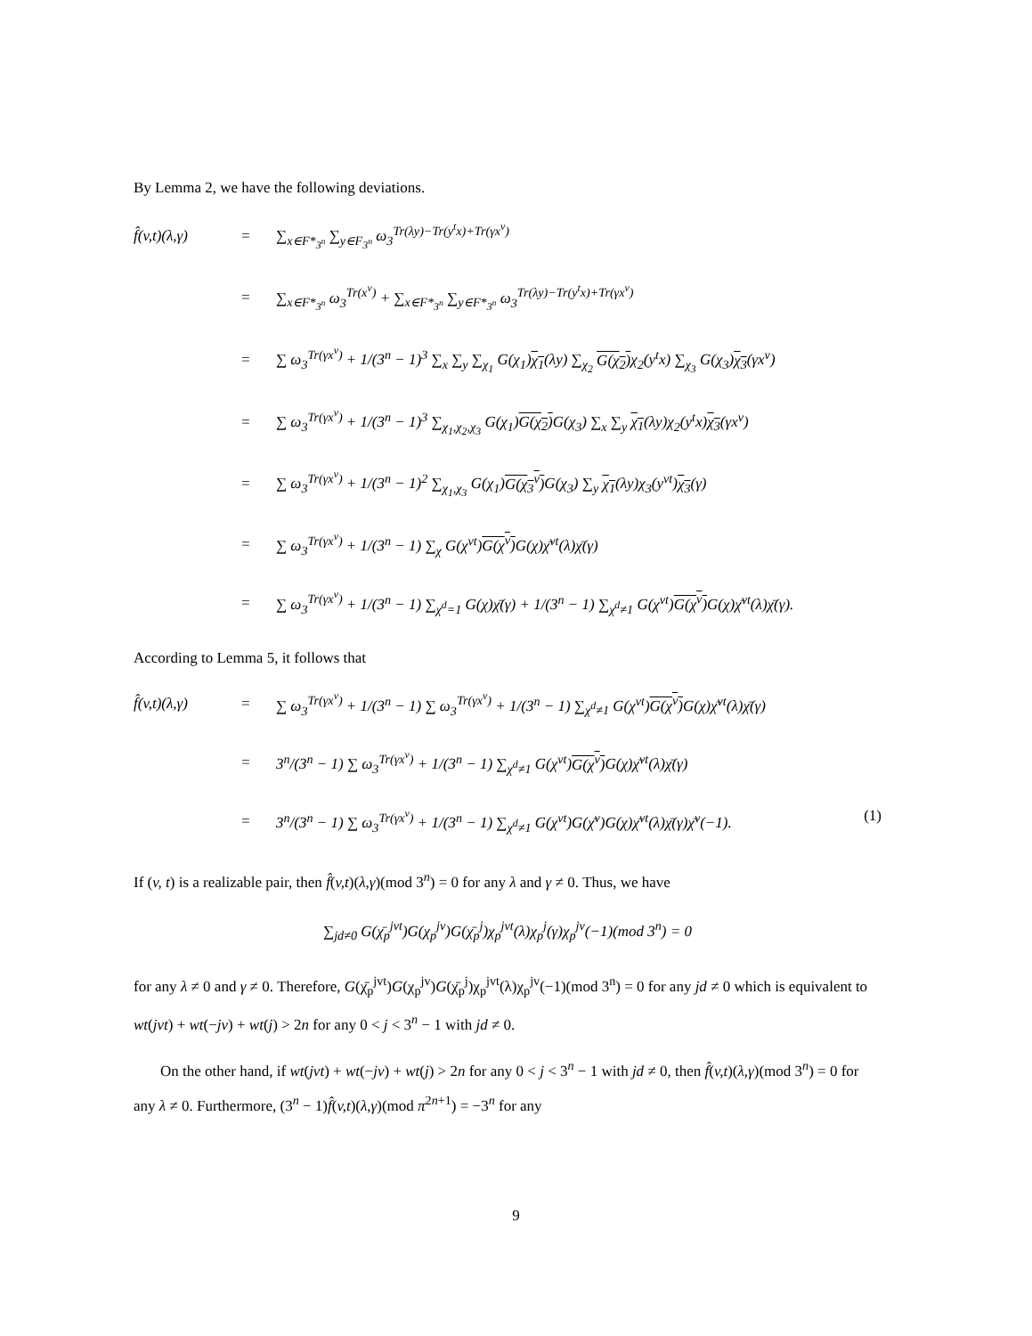By Lemma 2, we have the following deviations.
f̂(v,t)(λ,γ)
=
∑<sub>x∈F*<sub>3<sup>n</sup></sub></sub> ∑<sub>y∈F<sub>3<sup>n</sup></sub></sub> ω<sub>3</sub><sup>Tr(λy)−Tr(y<sup>t</sup>x)+Tr(γx<sup>v</sup>)</sup>
=
∑<sub>x∈F*<sub>3<sup>n</sup></sub></sub> ω<sub>3</sub><sup>Tr(x<sup>v</sup>)</sup> + ∑<sub>x∈F*<sub>3<sup>n</sup></sub></sub> ∑<sub>y∈F*<sub>3<sup>n</sup></sub></sub> ω<sub>3</sub><sup>Tr(λy)−Tr(y<sup>t</sup>x)+Tr(γx<sup>v</sup>)</sup>
=
∑ ω<sub>3</sub><sup>Tr(γx<sup>v</sup>)</sup> + 1/(3<sup>n</sup> − 1)<sup>3</sup> ∑<sub>x</sub> ∑<sub>y</sub> ∑<sub>χ<sub>1</sub></sub> G(χ<sub>1</sub>)χ<sub>1</sub>(λy) ∑<sub>χ<sub>2</sub></sub> G(χ<sub>2</sub>) χ<sub>2</sub>(y<sup>t</sup>x) ∑<sub>χ<sub>3</sub></sub> G(χ<sub>3</sub>)χ<sub>3</sub>(γx<sup>v</sup>)
=
∑ ω<sub>3</sub><sup>Tr(γx<sup>v</sup>)</sup> + 1/(3<sup>n</sup> − 1)<sup>3</sup> ∑<sub>χ<sub>1</sub>,χ<sub>2</sub>,χ<sub>3</sub></sub> G(χ<sub>1</sub>)G(χ<sub>2</sub>) G(χ<sub>3</sub>) ∑<sub>x</sub> ∑<sub>y</sub> χ<sub>1</sub>(λy)χ<sub>2</sub>(y<sup>t</sup>x)χ<sub>3</sub>(γx<sup>v</sup>)
=
∑ ω<sub>3</sub><sup>Tr(γx<sup>v</sup>)</sup> + 1/(3<sup>n</sup> − 1)<sup>2</sup> ∑<sub>χ<sub>1</sub>,χ<sub>3</sub></sub> G(χ<sub>1</sub>)G(χ<sub>3</sub><sup>v</sup>) G(χ<sub>3</sub>) ∑<sub>y</sub> χ<sub>1</sub>(λy)χ<sub>3</sub>(y<sup>vt</sup>)χ<sub>3</sub>(γ)
=
∑ ω<sub>3</sub><sup>Tr(γx<sup>v</sup>)</sup> + 1/(3<sup>n</sup> − 1) ∑<sub>χ</sub> G(χ<sup>vt</sup>)G(χ<sup>v</sup>) G(χ)χ̄<sup>vt</sup>(λ)χ̄(γ)
=
∑ ω<sub>3</sub><sup>Tr(γx<sup>v</sup>)</sup> + 1/(3<sup>n</sup> − 1) ∑<sub>χ<sup>d</sup>=1</sub> G(χ)χ̄(γ) + 1/(3<sup>n</sup> − 1) ∑<sub>χ<sup>d</sup>≠1</sub> G(χ<sup>vt</sup>)G(χ<sup>v</sup>) G(χ)χ̄<sup>vt</sup>(λ)χ̄(γ).
According to Lemma 5, it follows that
f̂(v,t)(λ,γ)
=
∑ ω<sub>3</sub><sup>Tr(γx<sup>v</sup>)</sup> + 1/(3<sup>n</sup> − 1) ∑ ω<sub>3</sub><sup>Tr(γx<sup>v</sup>)</sup> + 1/(3<sup>n</sup> − 1) ∑<sub>χ<sup>d</sup>≠1</sub> G(χ<sup>vt</sup>)G(χ<sup>v</sup>) G(χ)χ̄<sup>vt</sup>(λ)χ̄(γ)
=
3<sup>n</sup>/(3<sup>n</sup> − 1) ∑ ω<sub>3</sub><sup>Tr(γx<sup>v</sup>)</sup> + 1/(3<sup>n</sup> − 1) ∑<sub>χ<sup>d</sup>≠1</sub> G(χ<sup>vt</sup>)G(χ<sup>v</sup>) G(χ)χ̄<sup>vt</sup>(λ)χ̄(γ)
=
3<sup>n</sup>/(3<sup>n</sup> − 1) ∑ ω<sub>3</sub><sup>Tr(γx<sup>v</sup>)</sup> + 1/(3<sup>n</sup> − 1) ∑<sub>χ<sup>d</sup>≠1</sub> G(χ<sup>vt</sup>)G(χ̄<sup>v</sup>)G(χ)χ̄<sup>vt</sup>(λ)χ̄(γ)χ̄<sup>v</sup>(−1). (1)
If (v, t) is a realizable pair, then f̂(v,t)(λ,γ)(mod 3<sup>n</sup>) = 0 for any λ and γ ≠ 0. Thus, we have
∑<sub>jd≠0</sub> G(χ̄<sub>p</sub><sup>jvt</sup>)G(χ<sub>p</sub><sup>jv</sup>)G(χ̄<sub>p</sub><sup>j</sup>)χ<sub>p</sub><sup>jvt</sup>(λ)χ<sub>p</sub><sup>j</sup>(γ)χ<sub>p</sub><sup>jv</sup>(−1)(mod 3<sup>n</sup>) = 0
for any λ ≠ 0 and γ ≠ 0. Therefore, G(χ̄<sub>p</sub><sup>jvt</sup>)G(χ<sub>p</sub><sup>jv</sup>)G(χ̄<sub>p</sub><sup>j</sup>)χ<sub>p</sub><sup>jvt</sup>(λ)χ<sub>p</sub><sup>jv</sup>(−1)(mod 3<sup>n</sup>) = 0 for any jd ≠ 0 which is equivalent to wt(jvt) + wt(−jv) + wt(j) > 2n for any 0 < j < 3<sup>n</sup> − 1 with jd ≠ 0.
On the other hand, if wt(jvt) + wt(−jv) + wt(j) > 2n for any 0 < j < 3<sup>n</sup> − 1 with jd ≠ 0, then f̂(v,t)(λ,γ)(mod 3<sup>n</sup>) = 0 for any λ ≠ 0. Furthermore, (3<sup>n</sup> − 1)f̂(v,t)(λ,γ)(mod π<sup>2n+1</sup>) = −3<sup>n</sup> for any
9